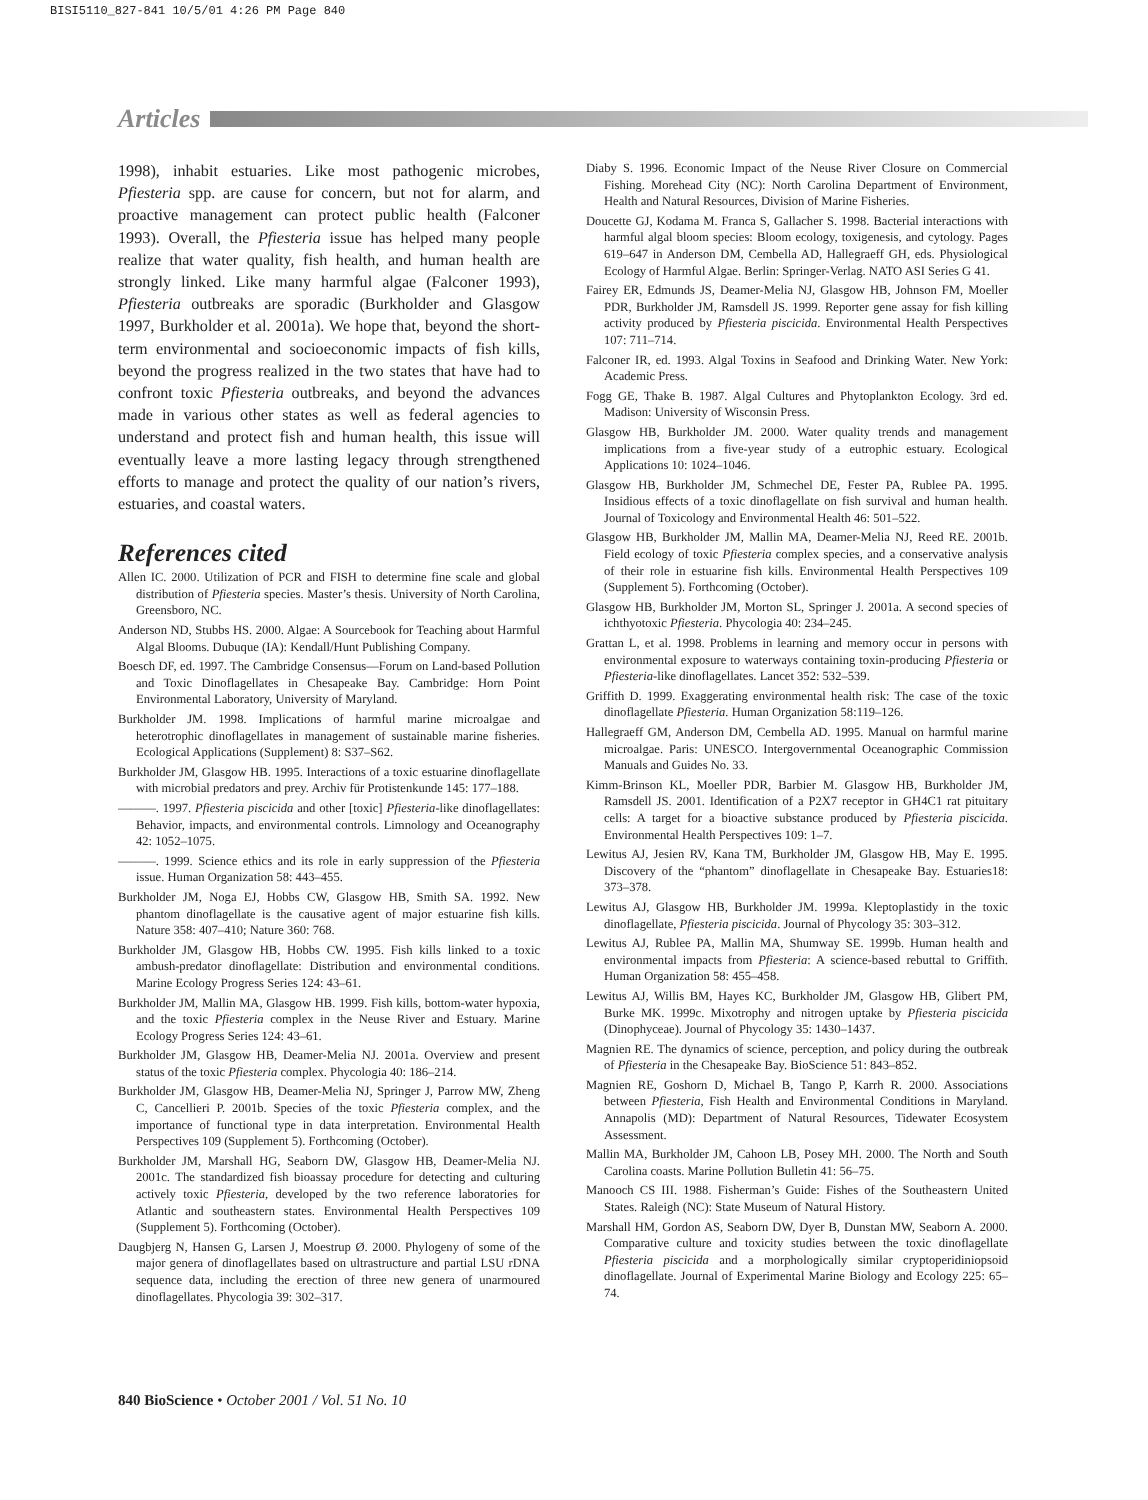BISI5110_827-841 10/5/01 4:26 PM Page 840
Articles
1998), inhabit estuaries. Like most pathogenic microbes, Pfiesteria spp. are cause for concern, but not for alarm, and proactive management can protect public health (Falconer 1993). Overall, the Pfiesteria issue has helped many people realize that water quality, fish health, and human health are strongly linked. Like many harmful algae (Falconer 1993), Pfiesteria outbreaks are sporadic (Burkholder and Glasgow 1997, Burkholder et al. 2001a). We hope that, beyond the short-term environmental and socioeconomic impacts of fish kills, beyond the progress realized in the two states that have had to confront toxic Pfiesteria outbreaks, and beyond the advances made in various other states as well as federal agencies to understand and protect fish and human health, this issue will eventually leave a more lasting legacy through strengthened efforts to manage and protect the quality of our nation’s rivers, estuaries, and coastal waters.
References cited
Allen IC. 2000. Utilization of PCR and FISH to determine fine scale and global distribution of Pfiesteria species. Master’s thesis. University of North Carolina, Greensboro, NC.
Anderson ND, Stubbs HS. 2000. Algae: A Sourcebook for Teaching about Harmful Algal Blooms. Dubuque (IA): Kendall/Hunt Publishing Company.
Boesch DF, ed. 1997. The Cambridge Consensus—Forum on Land-based Pollution and Toxic Dinoflagellates in Chesapeake Bay. Cambridge: Horn Point Environmental Laboratory, University of Maryland.
Burkholder JM. 1998. Implications of harmful marine microalgae and heterotrophic dinoflagellates in management of sustainable marine fisheries. Ecological Applications (Supplement) 8: S37–S62.
Burkholder JM, Glasgow HB. 1995. Interactions of a toxic estuarine dinoflagellate with microbial predators and prey. Archiv für Protistenkunde 145: 177–188.
———. 1997. Pfiesteria piscicida and other [toxic] Pfiesteria-like dinoflagellates: Behavior, impacts, and environmental controls. Limnology and Oceanography 42: 1052–1075.
———. 1999. Science ethics and its role in early suppression of the Pfiesteria issue. Human Organization 58: 443–455.
Burkholder JM, Noga EJ, Hobbs CW, Glasgow HB, Smith SA. 1992. New phantom dinoflagellate is the causative agent of major estuarine fish kills. Nature 358: 407–410; Nature 360: 768.
Burkholder JM, Glasgow HB, Hobbs CW. 1995. Fish kills linked to a toxic ambush-predator dinoflagellate: Distribution and environmental conditions. Marine Ecology Progress Series 124: 43–61.
Burkholder JM, Mallin MA, Glasgow HB. 1999. Fish kills, bottom-water hypoxia, and the toxic Pfiesteria complex in the Neuse River and Estuary. Marine Ecology Progress Series 124: 43–61.
Burkholder JM, Glasgow HB, Deamer-Melia NJ. 2001a. Overview and present status of the toxic Pfiesteria complex. Phycologia 40: 186–214.
Burkholder JM, Glasgow HB, Deamer-Melia NJ, Springer J, Parrow MW, Zheng C, Cancellieri P. 2001b. Species of the toxic Pfiesteria complex, and the importance of functional type in data interpretation. Environmental Health Perspectives 109 (Supplement 5). Forthcoming (October).
Burkholder JM, Marshall HG, Seaborn DW, Glasgow HB, Deamer-Melia NJ. 2001c. The standardized fish bioassay procedure for detecting and culturing actively toxic Pfiesteria, developed by the two reference laboratories for Atlantic and southeastern states. Environmental Health Perspectives 109 (Supplement 5). Forthcoming (October).
Daugbjerg N, Hansen G, Larsen J, Moestrup Ø. 2000. Phylogeny of some of the major genera of dinoflagellates based on ultrastructure and partial LSU rDNA sequence data, including the erection of three new genera of unarmoured dinoflagellates. Phycologia 39: 302–317.
Diaby S. 1996. Economic Impact of the Neuse River Closure on Commercial Fishing. Morehead City (NC): North Carolina Department of Environment, Health and Natural Resources, Division of Marine Fisheries.
Doucette GJ, Kodama M. Franca S, Gallacher S. 1998. Bacterial interactions with harmful algal bloom species: Bloom ecology, toxigenesis, and cytology. Pages 619–647 in Anderson DM, Cembella AD, Hallegraeff GH, eds. Physiological Ecology of Harmful Algae. Berlin: Springer-Verlag. NATO ASI Series G 41.
Fairey ER, Edmunds JS, Deamer-Melia NJ, Glasgow HB, Johnson FM, Moeller PDR, Burkholder JM, Ramsdell JS. 1999. Reporter gene assay for fish killing activity produced by Pfiesteria piscicida. Environmental Health Perspectives 107: 711–714.
Falconer IR, ed. 1993. Algal Toxins in Seafood and Drinking Water. New York: Academic Press.
Fogg GE, Thake B. 1987. Algal Cultures and Phytoplankton Ecology. 3rd ed. Madison: University of Wisconsin Press.
Glasgow HB, Burkholder JM. 2000. Water quality trends and management implications from a five-year study of a eutrophic estuary. Ecological Applications 10: 1024–1046.
Glasgow HB, Burkholder JM, Schmechel DE, Fester PA, Rublee PA. 1995. Insidious effects of a toxic dinoflagellate on fish survival and human health. Journal of Toxicology and Environmental Health 46: 501–522.
Glasgow HB, Burkholder JM, Mallin MA, Deamer-Melia NJ, Reed RE. 2001b. Field ecology of toxic Pfiesteria complex species, and a conservative analysis of their role in estuarine fish kills. Environmental Health Perspectives 109 (Supplement 5). Forthcoming (October).
Glasgow HB, Burkholder JM, Morton SL, Springer J. 2001a. A second species of ichthyotoxic Pfiesteria. Phycologia 40: 234–245.
Grattan L, et al. 1998. Problems in learning and memory occur in persons with environmental exposure to waterways containing toxin-producing Pfiesteria or Pfiesteria-like dinoflagellates. Lancet 352: 532–539.
Griffith D. 1999. Exaggerating environmental health risk: The case of the toxic dinoflagellate Pfiesteria. Human Organization 58:119–126.
Hallegraeff GM, Anderson DM, Cembella AD. 1995. Manual on harmful marine microalgae. Paris: UNESCO. Intergovernmental Oceanographic Commission Manuals and Guides No. 33.
Kimm-Brinson KL, Moeller PDR, Barbier M. Glasgow HB, Burkholder JM, Ramsdell JS. 2001. Identification of a P2X7 receptor in GH4C1 rat pituitary cells: A target for a bioactive substance produced by Pfiesteria piscicida. Environmental Health Perspectives 109: 1–7.
Lewitus AJ, Jesien RV, Kana TM, Burkholder JM, Glasgow HB, May E. 1995. Discovery of the “phantom” dinoflagellate in Chesapeake Bay. Estuaries18: 373–378.
Lewitus AJ, Glasgow HB, Burkholder JM. 1999a. Kleptoplastidy in the toxic dinoflagellate, Pfiesteria piscicida. Journal of Phycology 35: 303–312.
Lewitus AJ, Rublee PA, Mallin MA, Shumway SE. 1999b. Human health and environmental impacts from Pfiesteria: A science-based rebuttal to Griffith. Human Organization 58: 455–458.
Lewitus AJ, Willis BM, Hayes KC, Burkholder JM, Glasgow HB, Glibert PM, Burke MK. 1999c. Mixotrophy and nitrogen uptake by Pfiesteria piscicida (Dinophyceae). Journal of Phycology 35: 1430–1437.
Magnien RE. The dynamics of science, perception, and policy during the outbreak of Pfiesteria in the Chesapeake Bay. BioScience 51: 843–852.
Magnien RE, Goshorn D, Michael B, Tango P, Karrh R. 2000. Associations between Pfiesteria, Fish Health and Environmental Conditions in Maryland. Annapolis (MD): Department of Natural Resources, Tidewater Ecosystem Assessment.
Mallin MA, Burkholder JM, Cahoon LB, Posey MH. 2000. The North and South Carolina coasts. Marine Pollution Bulletin 41: 56–75.
Manooch CS III. 1988. Fisherman’s Guide: Fishes of the Southeastern United States. Raleigh (NC): State Museum of Natural History.
Marshall HM, Gordon AS, Seaborn DW, Dyer B, Dunstan MW, Seaborn A. 2000. Comparative culture and toxicity studies between the toxic dinoflagellate Pfiesteria piscicida and a morphologically similar cryptoperidiniopsoid dinoflagellate. Journal of Experimental Marine Biology and Ecology 225: 65–74.
840 BioScience • October 2001 / Vol. 51 No. 10